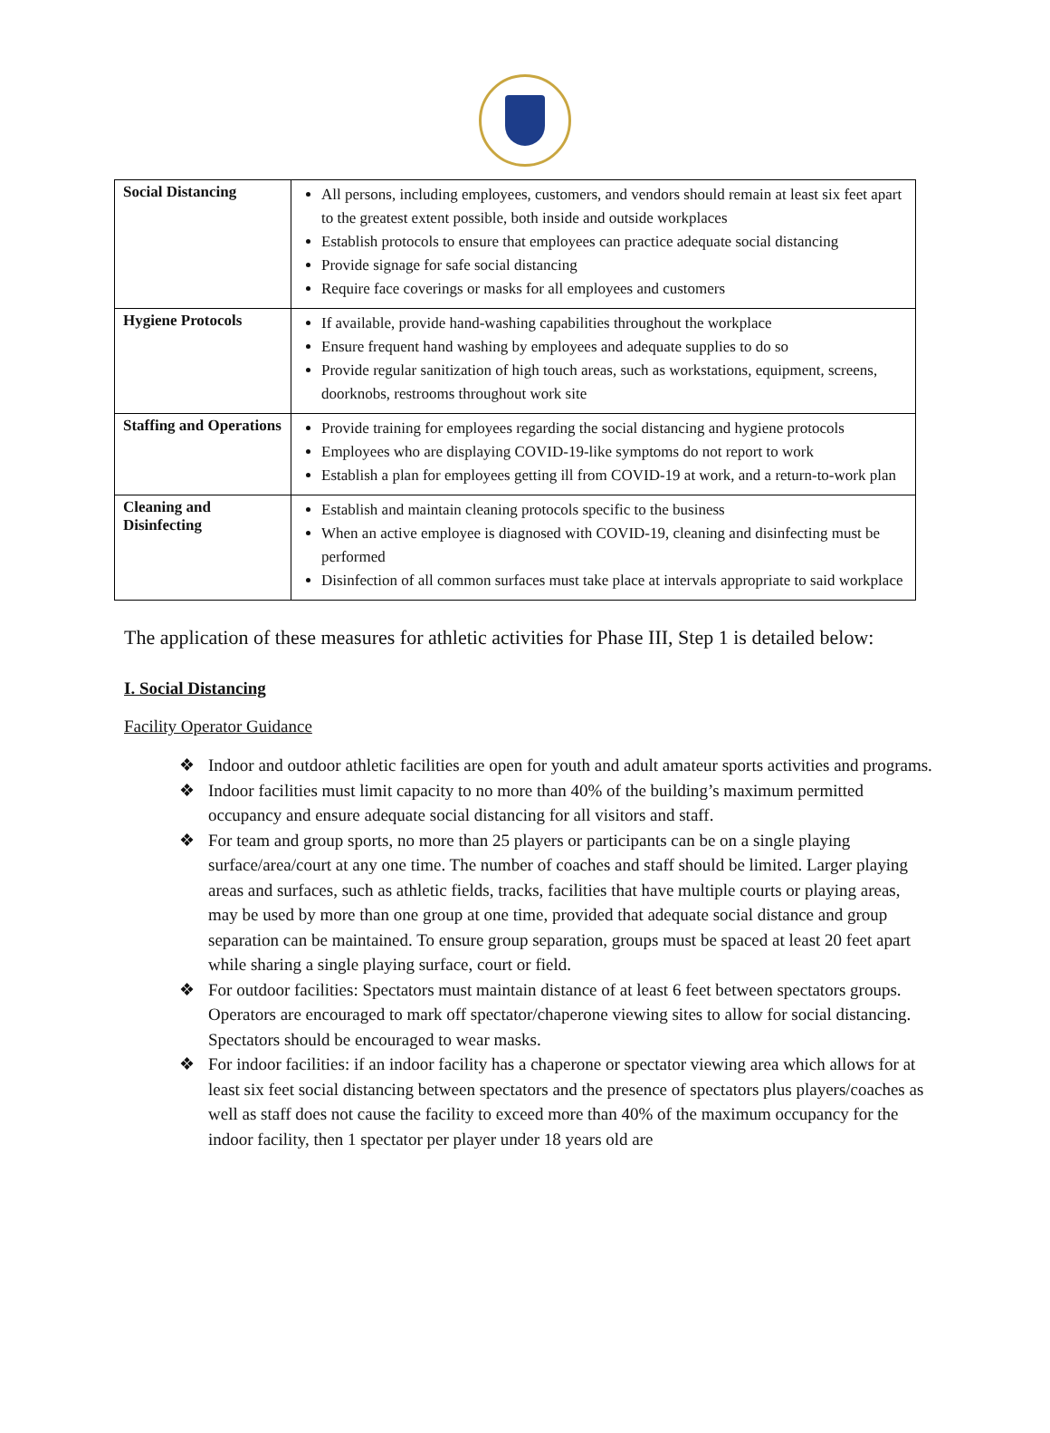| Social Distancing | All persons, including employees, customers, and vendors should remain at least six feet apart to the greatest extent possible, both inside and outside workplaces Establish protocols to ensure that employees can practice adequate social distancing Provide signage for safe social distancing Require face coverings or masks for all employees and customers |
| Hygiene Protocols | If available, provide hand-washing capabilities throughout the workplace Ensure frequent hand washing by employees and adequate supplies to do so Provide regular sanitization of high touch areas, such as workstations, equipment, screens, doorknobs, restrooms throughout work site |
| Staffing and Operations | Provide training for employees regarding the social distancing and hygiene protocols Employees who are displaying COVID-19-like symptoms do not report to work Establish a plan for employees getting ill from COVID-19 at work, and a return-to-work plan |
| Cleaning and Disinfecting | Establish and maintain cleaning protocols specific to the business When an active employee is diagnosed with COVID-19, cleaning and disinfecting must be performed Disinfection of all common surfaces must take place at intervals appropriate to said workplace |
The application of these measures for athletic activities for Phase III, Step 1 is detailed below:
I. Social Distancing
Facility Operator Guidance
❖ Indoor and outdoor athletic facilities are open for youth and adult amateur sports activities and programs.
❖ Indoor facilities must limit capacity to no more than 40% of the building’s maximum permitted occupancy and ensure adequate social distancing for all visitors and staff.
❖ For team and group sports, no more than 25 players or participants can be on a single playing surface/area/court at any one time. The number of coaches and staff should be limited. Larger playing areas and surfaces, such as athletic fields, tracks, facilities that have multiple courts or playing areas, may be used by more than one group at one time, provided that adequate social distance and group separation can be maintained. To ensure group separation, groups must be spaced at least 20 feet apart while sharing a single playing surface, court or field.
❖ For outdoor facilities: Spectators must maintain distance of at least 6 feet between spectators groups. Operators are encouraged to mark off spectator/chaperone viewing sites to allow for social distancing. Spectators should be encouraged to wear masks.
❖ For indoor facilities: if an indoor facility has a chaperone or spectator viewing area which allows for at least six feet social distancing between spectators and the presence of spectators plus players/coaches as well as staff does not cause the facility to exceed more than 40% of the maximum occupancy for the indoor facility, then 1 spectator per player under 18 years old are